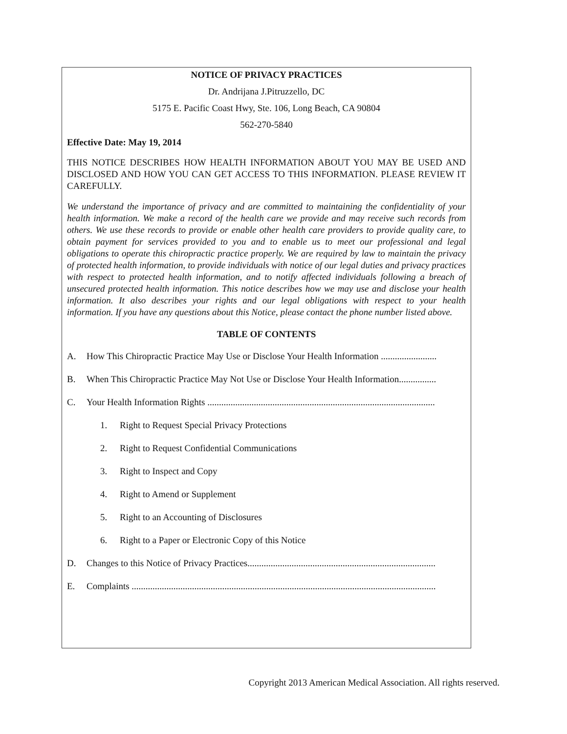NOTICE OF PRIVACY PRACTICES
Dr. Andrijana J.Pitruzzello, DC
5175 E. Pacific Coast Hwy, Ste. 106, Long Beach, CA 90804
562-270-5840
Effective Date: May 19, 2014
THIS NOTICE DESCRIBES HOW HEALTH INFORMATION ABOUT YOU MAY BE USED AND DISCLOSED AND HOW YOU CAN GET ACCESS TO THIS INFORMATION. PLEASE REVIEW IT CAREFULLY.
We understand the importance of privacy and are committed to maintaining the confidentiality of your health information. We make a record of the health care we provide and may receive such records from others. We use these records to provide or enable other health care providers to provide quality care, to obtain payment for services provided to you and to enable us to meet our professional and legal obligations to operate this chiropractic practice properly. We are required by law to maintain the privacy of protected health information, to provide individuals with notice of our legal duties and privacy practices with respect to protected health information, and to notify affected individuals following a breach of unsecured protected health information. This notice describes how we may use and disclose your health information. It also describes your rights and our legal obligations with respect to your health information. If you have any questions about this Notice, please contact the phone number listed above.
TABLE OF CONTENTS
A. How This Chiropractic Practice May Use or Disclose Your Health Information ........................
B. When This Chiropractic Practice May Not Use or Disclose Your Health Information................
C. Your Health Information Rights ..................................................................................................
1. Right to Request Special Privacy Protections
2. Right to Request Confidential Communications
3. Right to Inspect and Copy
4. Right to Amend or Supplement
5. Right to an Accounting of Disclosures
6. Right to a Paper or Electronic Copy of this Notice
D. Changes to this Notice of Privacy Practices.................................................................................
E. Complaints ...................................................................................................................................
Copyright 2013 American Medical Association. All rights reserved.